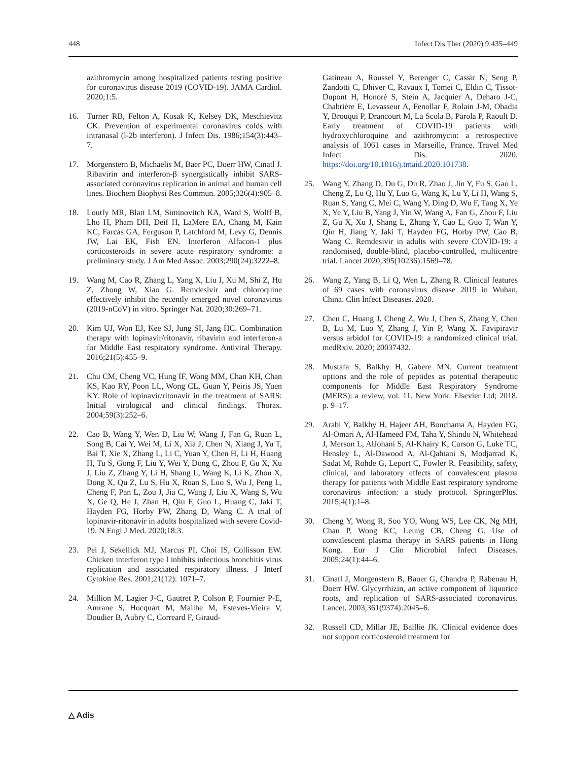448 Infect Dis Ther (2020) 9:435–449
azithromycin among hospitalized patients testing positive for coronavirus disease 2019 (COVID-19). JAMA Cardiol. 2020;1:5.
16. Turner RB, Felton A, Kosak K, Kelsey DK, Meschievitz CK. Prevention of experimental coronavirus colds with intranasal (l-2b interferon). J Infect Dis. 1986;154(3):443–7.
17. Morgenstern B, Michaelis M, Baer PC, Doerr HW, Cinatl J. Ribavirin and interferon-β synergistically inhibit SARS-associated coronavirus replication in animal and human cell lines. Biochem Biophysi Res Commun. 2005;326(4):905–8.
18. Loutfy MR, Blatt LM, Siminovitch KA, Ward S, Wolff B, Lho H, Pham DH, Deif H, LaMere EA, Chang M, Kain KC, Farcas GA, Ferguson P, Latchford M, Levy G, Dennis JW, Lai EK, Fish EN. Interferon Alfacon-1 plus corticosteroids in severe acute respiratory syndrome: a preliminary study. J Am Med Assoc. 2003;290(24):3222–8.
19. Wang M, Cao R, Zhang L, Yang X, Liu J, Xu M, Shi Z, Hu Z, Zhong W, Xiao G. Remdesivir and chloroquine effectively inhibit the recently emerged novel coronavirus (2019-nCoV) in vitro. Springer Nat. 2020;30:269–71.
20. Kim UJ, Won EJ, Kee SJ, Jung SI, Jang HC. Combination therapy with lopinavir/ritonavir, ribavirin and interferon-a for Middle East respiratory syndrome. Antiviral Therapy. 2016;21(5):455–9.
21. Chu CM, Cheng VC, Hung IF, Wong MM, Chan KH, Chan KS, Kao RY, Poon LL, Wong CL, Guan Y, Peiris JS, Yuen KY. Role of lopinavir/ritonavir in the treatment of SARS: Initial virological and clinical findings. Thorax. 2004;59(3):252–6.
22. Cao B, Wang Y, Wen D, Liu W, Wang J, Fan G, Ruan L, Song B, Cai Y, Wei M, Li X, Xia J, Chen N, Xiang J, Yu T, Bai T, Xie X, Zhang L, Li C, Yuan Y, Chen H, Li H, Huang H, Tu S, Gong F, Liu Y, Wei Y, Dong C, Zhou F, Gu X, Xu J, Liu Z, Zhang Y, Li H, Shang L, Wang K, Li K, Zhou X, Dong X, Qu Z, Lu S, Hu X, Ruan S, Luo S, Wu J, Peng L, Cheng F, Pan L, Zou J, Jia C, Wang J, Liu X, Wang S, Wu X, Ge Q, He J, Zhan H, Qiu F, Guo L, Huang C, Jaki T, Hayden FG, Horby PW, Zhang D, Wang C. A trial of lopinavir-ritonavir in adults hospitalized with severe Covid-19. N Engl J Med. 2020;18:3.
23. Pei J, Sekellick MJ, Marcus PI, Choi IS, Collisson EW. Chicken interferon type I inhibits infectious bronchitis virus replication and associated respiratory illness. J Interf Cytokine Res. 2001;21(12): 1071–7.
24. Million M, Lagier J-C, Gautret P, Colson P, Fournier P-E, Amrane S, Hocquart M, Mailhe M, Esteves-Vieira V, Doudier B, Aubry C, Correard F, Giraud-
Gatineau A, Roussel Y, Berenger C, Cassir N, Seng P, Zandotti C, Dhiver C, Ravaux I, Tomei C, Eldin C, Tissot-Dupont H, Honoré S, Stein A, Jacquier A, Deharo J-C, Chabrière E, Levasseur A, Fenollar F, Rolain J-M, Obadia Y, Brouqui P, Drancourt M, La Scola B, Parola P, Raoult D. Early treatment of COVID-19 patients with hydroxychloroquine and azithromycin: a retrospective analysis of 1061 cases in Marseille, France. Travel Med Infect Dis. 2020. https://doi.org/10.1016/j.tmaid.2020.101738.
25. Wang Y, Zhang D, Du G, Du R, Zhao J, Jin Y, Fu S, Gao L, Cheng Z, Lu Q, Hu Y, Luo G, Wang K, Lu Y, Li H, Wang S, Ruan S, Yang C, Mei C, Wang Y, Ding D, Wu F, Tang X, Ye X, Ye Y, Liu B, Yang J, Yin W, Wang A, Fan G, Zhou F, Liu Z, Gu X, Xu J, Shang L, Zhang Y, Cao L, Guo T, Wan Y, Qin H, Jiang Y, Jaki T, Hayden FG, Horby PW, Cao B, Wang C. Remdesivir in adults with severe COVID-19: a randomised, double-blind, placebo-controlled, multicentre trial. Lancet 2020;395(10236):1569–78.
26. Wang Z, Yang B, Li Q, Wen L, Zhang R. Clinical features of 69 cases with coronavirus disease 2019 in Wuhan, China. Clin Infect Diseases. 2020.
27. Chen C, Huang J, Cheng Z, Wu J, Chen S, Zhang Y, Chen B, Lu M, Luo Y, Zhang J, Yin P, Wang X. Favipiravir versus arbidol for COVID-19: a randomized clinical trial. medRxiv. 2020; 20037432.
28. Mustafa S, Balkhy H, Gabere MN. Current treatment options and the role of peptides as potential therapeutic components for Middle East Respiratory Syndrome (MERS): a review, vol. 11. New York: Elsevier Ltd; 2018. p. 9–17.
29. Arabi Y, Balkhy H, Hajeer AH, Bouchama A, Hayden FG, Al-Omari A, Al-Hameed FM, Taha Y, Shindo N, Whitehead J, Merson L, AlJohani S, Al-Khairy K, Carson G, Luke TC, Hensley L, Al-Dawood A, Al-Qahtani S, Modjarrad K, Sadat M, Rohde G, Leport C, Fowler R. Feasibility, safety, clinical, and laboratory effects of convalescent plasma therapy for patients with Middle East respiratory syndrome coronavirus infection: a study protocol. SpringerPlus. 2015;4(1):1–8.
30. Cheng Y, Wong R, Soo YO, Wong WS, Lee CK, Ng MH, Chan P, Wong KC, Leung CB, Cheng G. Use of convalescent plasma therapy in SARS patients in Hong Kong. Eur J Clin Microbiol Infect Diseases. 2005;24(1):44–6.
31. Cinatl J, Morgenstern B, Bauer G, Chandra P, Rabenau H, Doerr HW. Glycyrrhizin, an active component of liquorice roots, and replication of SARS-associated coronavirus. Lancet. 2003;361(9374):2045–6.
32. Russell CD, Millar JE, Baillie JK. Clinical evidence does not support corticosteroid treatment for
△ Adis